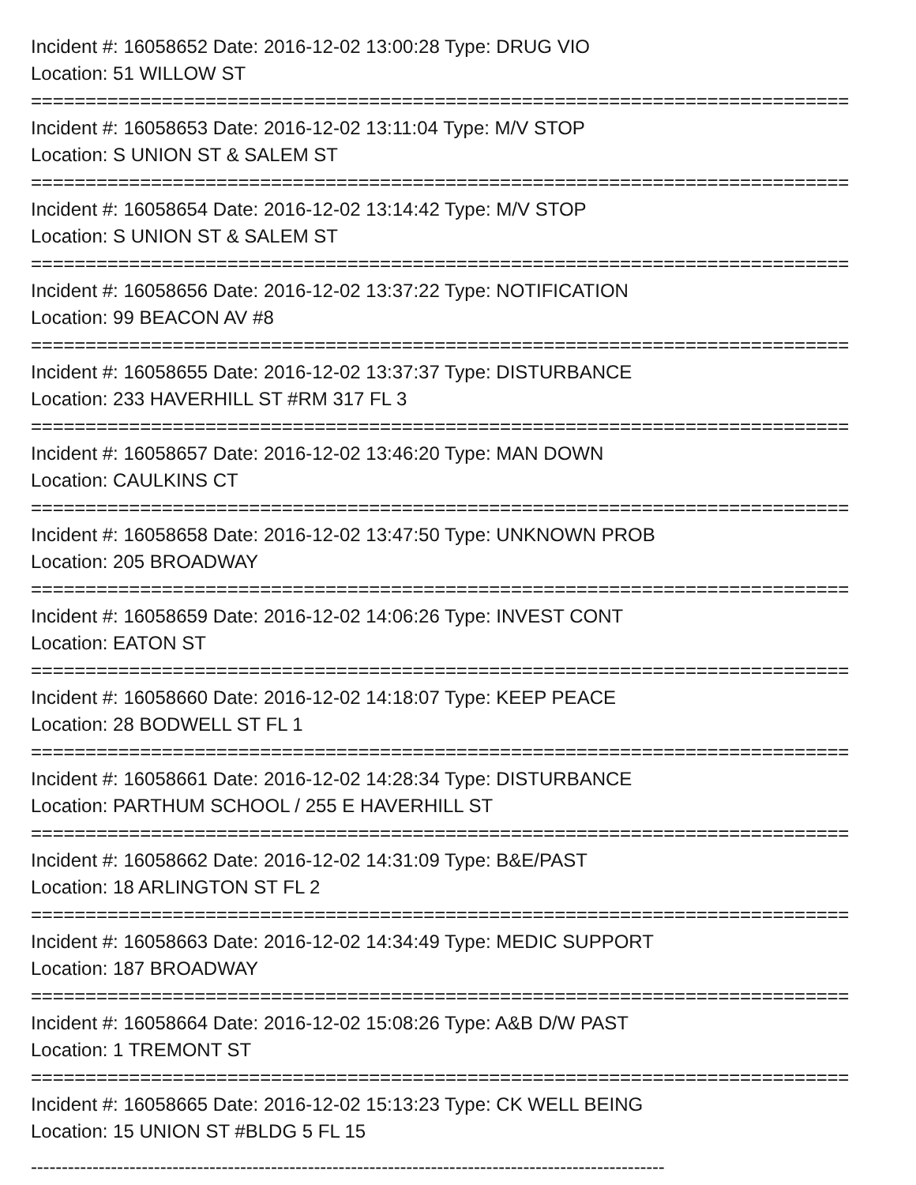Incident #: 16058652 Date: 2016-12-02 13:00:28 Type: DRUG VIO
Location: 51 WILLOW ST
===========================================================================
Incident #: 16058653 Date: 2016-12-02 13:11:04 Type: M/V STOP
Location: S UNION ST & SALEM ST
===========================================================================
Incident #: 16058654 Date: 2016-12-02 13:14:42 Type: M/V STOP
Location: S UNION ST & SALEM ST
===========================================================================
Incident #: 16058656 Date: 2016-12-02 13:37:22 Type: NOTIFICATION
Location: 99 BEACON AV #8
===========================================================================
Incident #: 16058655 Date: 2016-12-02 13:37:37 Type: DISTURBANCE
Location: 233 HAVERHILL ST #RM 317 FL 3
===========================================================================
Incident #: 16058657 Date: 2016-12-02 13:46:20 Type: MAN DOWN
Location: CAULKINS CT
===========================================================================
Incident #: 16058658 Date: 2016-12-02 13:47:50 Type: UNKNOWN PROB
Location: 205 BROADWAY
===========================================================================
Incident #: 16058659 Date: 2016-12-02 14:06:26 Type: INVEST CONT
Location: EATON ST
===========================================================================
Incident #: 16058660 Date: 2016-12-02 14:18:07 Type: KEEP PEACE
Location: 28 BODWELL ST FL 1
===========================================================================
Incident #: 16058661 Date: 2016-12-02 14:28:34 Type: DISTURBANCE
Location: PARTHUM SCHOOL / 255 E HAVERHILL ST
===========================================================================
Incident #: 16058662 Date: 2016-12-02 14:31:09 Type: B&E/PAST
Location: 18 ARLINGTON ST FL 2
===========================================================================
Incident #: 16058663 Date: 2016-12-02 14:34:49 Type: MEDIC SUPPORT
Location: 187 BROADWAY
===========================================================================
Incident #: 16058664 Date: 2016-12-02 15:08:26 Type: A&B D/W PAST
Location: 1 TREMONT ST
===========================================================================
Incident #: 16058665 Date: 2016-12-02 15:13:23 Type: CK WELL BEING
Location: 15 UNION ST #BLDG 5 FL 15
-------------------------------------------------------------------------------------------------------